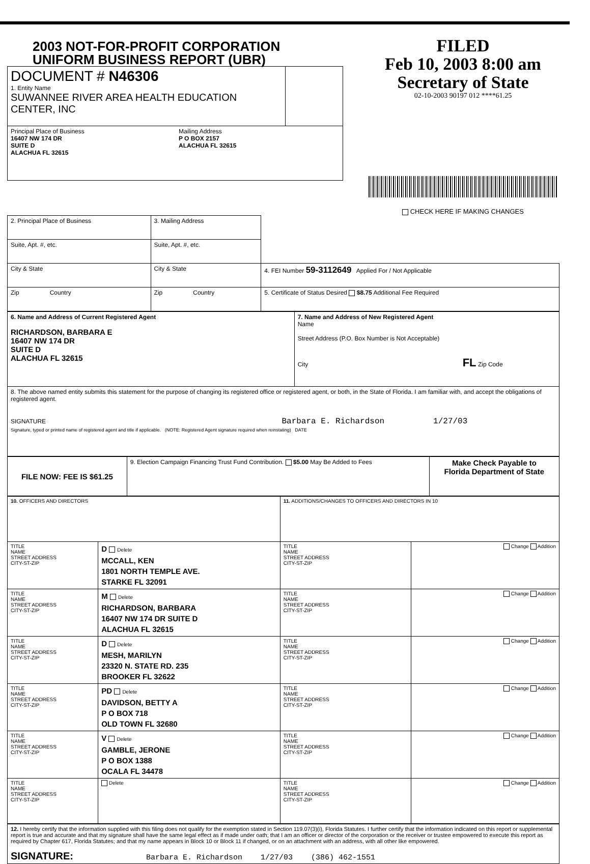2003 NOT-FOR-PROFIT CORPORATION
UNIFORM BUSINESS REPORT (UBR)
| DOCUMENT # N46306 1. Entity Name SUWANNEE RIVER AREA HEALTH EDUCATION CENTER, INC | |
| Principal Place of Business 16407 NW 174 DR SUITE D ALACHUA FL 32615 Mailing Address P O BOX 2157 ALACHUA FL 32615 | |
FILED
Feb 10, 2003 8:00 am
Secretary of State
02-10-2003 90197 012 ****61.25
CHECK HERE IF MAKING CHANGES
| 2. Principal Place of Business | 3. Mailing Address | |
| Suite, Apt. #, etc. | Suite, Apt. #, etc. | |
| City & State | City & State | 4. FEI Number 59-3112649 Applied For / Not Applicable |
| Zip Country | Zip Country | 5. Certificate of Status Desired $8.75 Additional Fee Required |
| 6. Name and Address of Current Registered Agent RICHARDSON, BARBARA E 16407 NW 174 DR SUITE D ALACHUA FL 32615 | 7. Name and Address of New Registered Agent Name Street Address (P.O. Box Number is Not Acceptable) City FL Zip Code |
| 8. The above named entity submits this statement for the purpose of changing its registered office or registered agent, or both, in the State of Florida. I am familiar with, and accept the obligations of registered agent. SIGNATURE Barbara E. Richardson 1/27/03 Signature, typed or printed name of registered agent and title if applicable. (NOTE: Registered Agent signature required when reinstating) DATE | |
| FILE NOW: FEE IS $61.25 | 9. Election Campaign Financing Trust Fund Contribution. $5.00 May Be Added to Fees | Make Check Payable to Florida Department of State |
| 10. OFFICERS AND DIRECTORS | | 11. ADDITIONS/CHANGES TO OFFICERS AND DIRECTORS IN 10 | |
| TITLE NAME STREET ADDRESS CITY-ST-ZIP | D Delete MCCALL, KEN 1801 NORTH TEMPLE AVE. STARKE FL 32091 | TITLE NAME STREET ADDRESS CITY-ST-ZIP | Change Addition |
| TITLE NAME STREET ADDRESS CITY-ST-ZIP | M Delete RICHARDSON, BARBARA 16407 NW 174 DR SUITE D ALACHUA FL 32615 | TITLE NAME STREET ADDRESS CITY-ST-ZIP | Change Addition |
| TITLE NAME STREET ADDRESS CITY-ST-ZIP | D Delete MESH, MARILYN 23320 N. STATE RD. 235 BROOKER FL 32622 | TITLE NAME STREET ADDRESS CITY-ST-ZIP | Change Addition |
| TITLE NAME STREET ADDRESS CITY-ST-ZIP | PD Delete DAVIDSON, BETTY A P O BOX 718 OLD TOWN FL 32680 | TITLE NAME STREET ADDRESS CITY-ST-ZIP | Change Addition |
| TITLE NAME STREET ADDRESS CITY-ST-ZIP | V Delete GAMBLE, JERONE P O BOX 1388 OCALA FL 34478 | TITLE NAME STREET ADDRESS CITY-ST-ZIP | Change Addition |
| TITLE NAME STREET ADDRESS CITY-ST-ZIP | Delete | TITLE NAME STREET ADDRESS CITY-ST-ZIP | Change Addition |
12. I hereby certify that the information supplied with this filing does not qualify for the exemption stated in Section 119.07(3)(i), Florida Statutes. I further certify that the information indicated on this report or supplemental report is true and accurate and that my signature shall have the same legal effect as if made under oath; that I am an officer or director of the corporation or the receiver or trustee empowered to execute this report as required by Chapter 617, Florida Statutes; and that my name appears in Block 10 or Block 11 if changed, or on an attachment with an address, with all other like empowered.
SIGNATURE: Barbara E. Richardson 1/27/03 (386) 462-1551